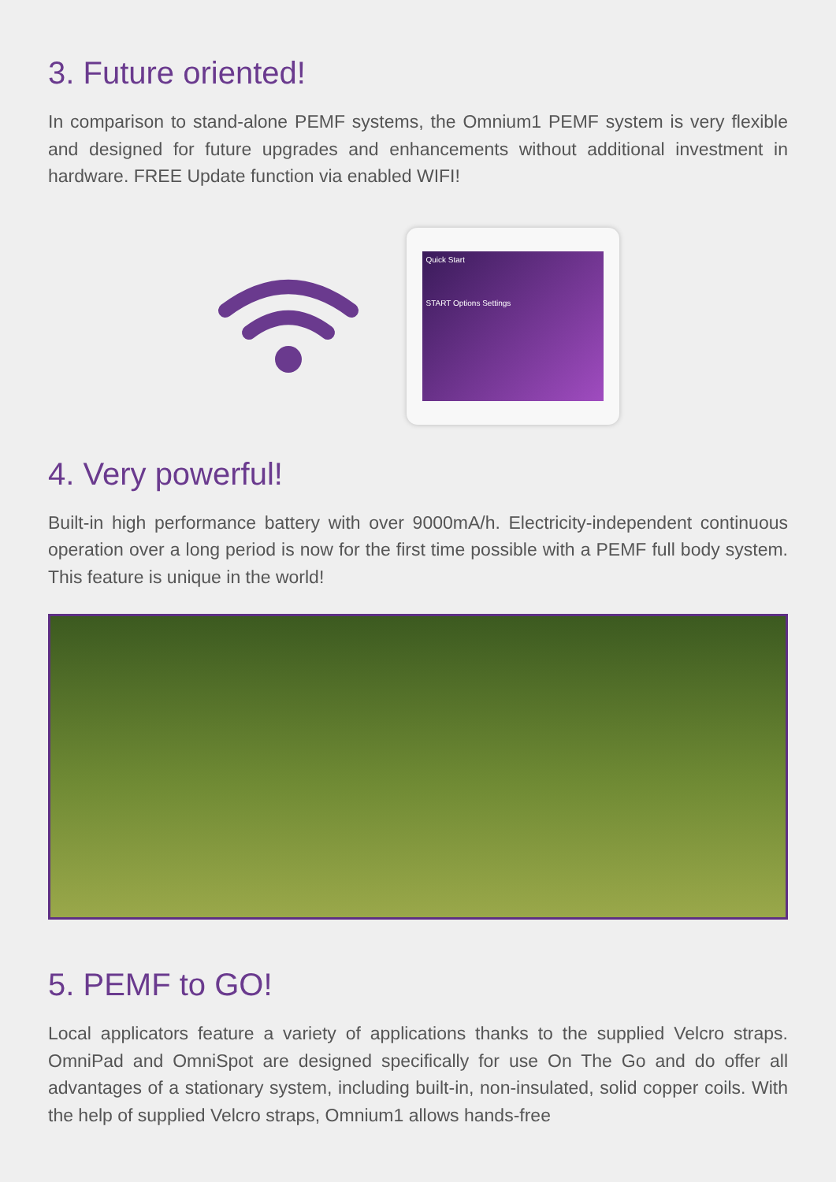3. Future oriented!
In comparison to stand-alone PEMF systems, the Omnium1 PEMF system is very flexible and designed for future upgrades and enhancements without additional investment in hardware. FREE Update function via enabled WIFI!
Quick Start
START Options Settings
4. Very powerful!
Built-in high performance battery with over 9000mA/h. Electricity-independent continuous operation over a long period is now for the first time possible with a PEMF full body system. This feature is unique in the world!
5. PEMF to GO!
Local applicators feature a variety of applications thanks to the supplied Velcro straps. OmniPad and OmniSpot are designed specifically for use On The Go and do offer all advantages of a stationary system, including built-in, non-insulated, solid copper coils. With the help of supplied Velcro straps, Omnium1 allows hands-free